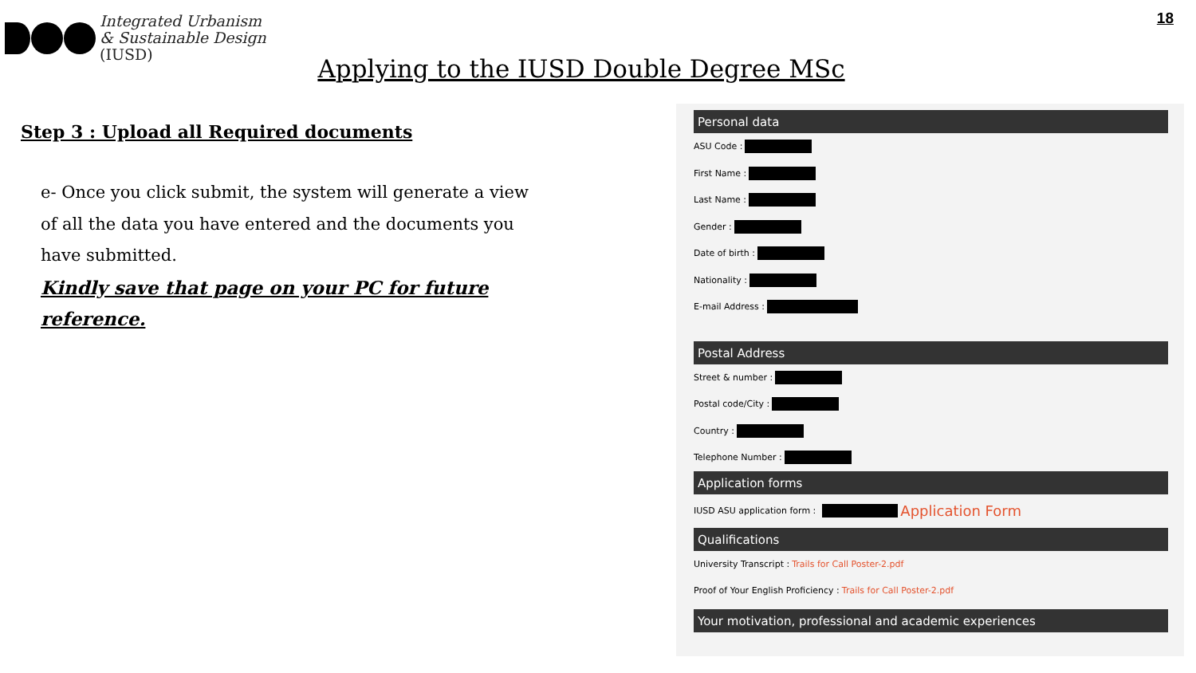Integrated Urbanism
& Sustainable Design
(IUSD)
18
Applying to the IUSD Double Degree MSc
Step 3 : Upload all Required documents
e- Once you click submit, the system will generate a view of all the data you have entered and the documents you have submitted.
Kindly save that page on your PC for future reference.
Personal data
ASU Code :
First Name :
Last Name :
Gender :
Date of birth :
Nationality :
E-mail Address :
Postal Address
Street & number :
Postal code/City :
Country :
Telephone Number :
Application forms
IUSD ASU application form : Application Form
Qualifications
University Transcript : Trails for Call Poster-2.pdf
Proof of Your English Proficiency : Trails for Call Poster-2.pdf
Your motivation, professional and academic experiences